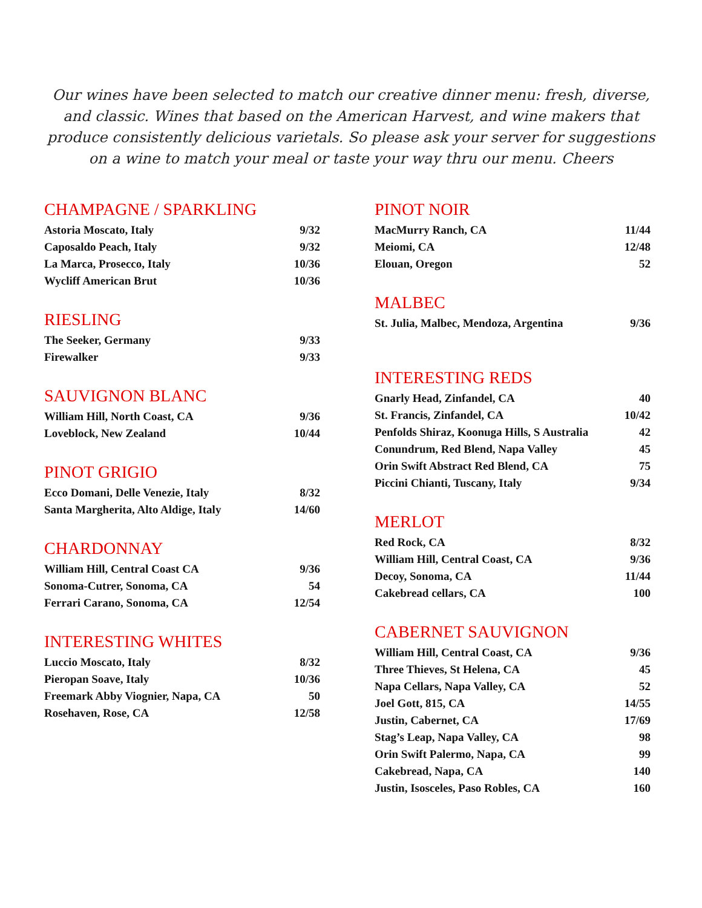Our wines have been selected to match our creative dinner menu: fresh, diverse, and classic. Wines that based on the American Harvest, and wine makers that produce consistently delicious varietals. So please ask your server for suggestions on a wine to match your meal or taste your way thru our menu. Cheers
CHAMPAGNE / SPARKLING
| Astoria Moscato, Italy | 9/32 |
| Caposaldo Peach, Italy | 9/32 |
| La Marca, Prosecco, Italy | 10/36 |
| Wycliff American Brut | 10/36 |
RIESLING
| The Seeker, Germany | 9/33 |
| Firewalker | 9/33 |
SAUVIGNON BLANC
| William Hill, North Coast, CA | 9/36 |
| Loveblock, New Zealand | 10/44 |
PINOT GRIGIO
| Ecco Domani, Delle Venezie, Italy | 8/32 |
| Santa Margherita, Alto Aldige, Italy | 14/60 |
CHARDONNAY
| William Hill, Central Coast CA | 9/36 |
| Sonoma-Cutrer, Sonoma, CA | 54 |
| Ferrari Carano, Sonoma, CA | 12/54 |
INTERESTING WHITES
| Luccio Moscato, Italy | 8/32 |
| Pieropan Soave, Italy | 10/36 |
| Freemark Abby Viognier, Napa, CA | 50 |
| Rosehaven, Rose, CA | 12/58 |
PINOT NOIR
| MacMurry Ranch, CA | 11/44 |
| Meiomi, CA | 12/48 |
| Elouan, Oregon | 52 |
MALBEC
| St. Julia, Malbec, Mendoza, Argentina | 9/36 |
INTERESTING REDS
| Gnarly Head, Zinfandel, CA | 40 |
| St. Francis, Zinfandel, CA | 10/42 |
| Penfolds Shiraz, Koonuga Hills, S Australia | 42 |
| Conundrum, Red Blend, Napa Valley | 45 |
| Orin Swift Abstract Red Blend, CA | 75 |
| Piccini Chianti, Tuscany, Italy | 9/34 |
MERLOT
| Red Rock, CA | 8/32 |
| William Hill, Central Coast, CA | 9/36 |
| Decoy, Sonoma, CA | 11/44 |
| Cakebread cellars, CA | 100 |
CABERNET SAUVIGNON
| William Hill, Central Coast, CA | 9/36 |
| Three Thieves, St Helena, CA | 45 |
| Napa Cellars, Napa Valley, CA | 52 |
| Joel Gott, 815, CA | 14/55 |
| Justin, Cabernet, CA | 17/69 |
| Stag’s Leap, Napa Valley, CA | 98 |
| Orin Swift Palermo, Napa, CA | 99 |
| Cakebread, Napa, CA | 140 |
| Justin, Isosceles, Paso Robles, CA | 160 |